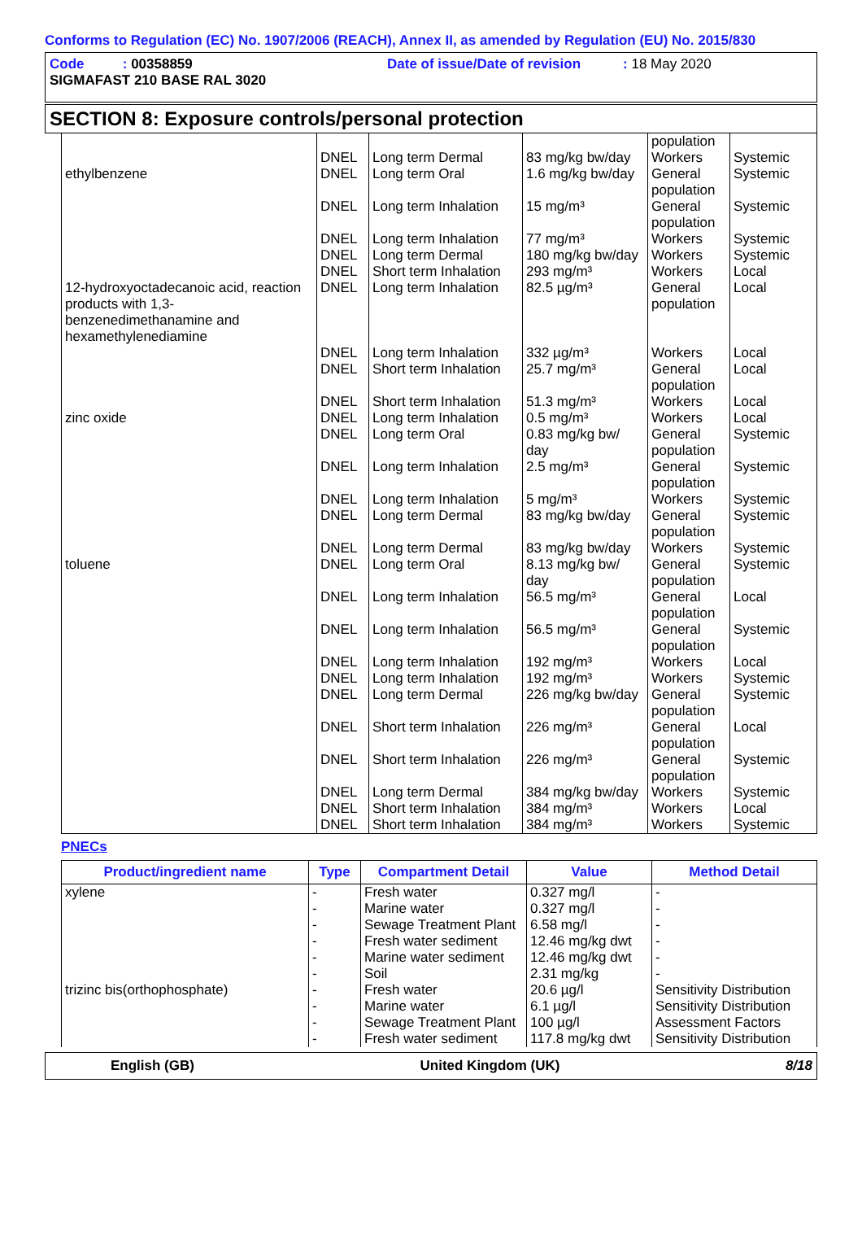Conforms to Regulation (EC) No. 1907/2006 (REACH), Annex II, as amended by Regulation (EU) No. 2015/830
Code : 00358859 Date of issue/Date of revision : 18 May 2020
SIGMAFAST 210 BASE RAL 3020
SECTION 8: Exposure controls/personal protection
| | | | | population | |
| | DNEL | Long term Dermal | 83 mg/kg bw/day | Workers | Systemic |
| ethylbenzene | DNEL | Long term Oral | 1.6 mg/kg bw/day | General population | Systemic |
| | DNEL | Long term Inhalation | 15 mg/m³ | General population | Systemic |
| | DNEL | Long term Inhalation | 77 mg/m³ | Workers | Systemic |
| | DNEL | Long term Dermal | 180 mg/kg bw/day | Workers | Systemic |
| | DNEL | Short term Inhalation | 293 mg/m³ | Workers | Local |
| 12-hydroxyoctadecanoic acid, reaction products with 1,3-benzenedimethanamine and hexamethylenediamine | DNEL | Long term Inhalation | 82.5 µg/m³ | General population | Local |
| | DNEL | Long term Inhalation | 332 µg/m³ | Workers | Local |
| | DNEL | Short term Inhalation | 25.7 mg/m³ | General population | Local |
| | DNEL | Short term Inhalation | 51.3 mg/m³ | Workers | Local |
| zinc oxide | DNEL | Long term Inhalation | 0.5 mg/m³ | Workers | Local |
| | DNEL | Long term Oral | 0.83 mg/kg bw/ day | General population | Systemic |
| | DNEL | Long term Inhalation | 2.5 mg/m³ | General population | Systemic |
| | DNEL | Long term Inhalation | 5 mg/m³ | Workers | Systemic |
| | DNEL | Long term Dermal | 83 mg/kg bw/day | General population | Systemic |
| | DNEL | Long term Dermal | 83 mg/kg bw/day | Workers | Systemic |
| toluene | DNEL | Long term Oral | 8.13 mg/kg bw/ day | General population | Systemic |
| | DNEL | Long term Inhalation | 56.5 mg/m³ | General population | Local |
| | DNEL | Long term Inhalation | 56.5 mg/m³ | General population | Systemic |
| | DNEL | Long term Inhalation | 192 mg/m³ | Workers | Local |
| | DNEL | Long term Inhalation | 192 mg/m³ | Workers | Systemic |
| | DNEL | Long term Dermal | 226 mg/kg bw/day | General population | Systemic |
| | DNEL | Short term Inhalation | 226 mg/m³ | General population | Local |
| | DNEL | Short term Inhalation | 226 mg/m³ | General population | Systemic |
| | DNEL | Long term Dermal | 384 mg/kg bw/day | Workers | Systemic |
| | DNEL | Short term Inhalation | 384 mg/m³ | Workers | Local |
| | DNEL | Short term Inhalation | 384 mg/m³ | Workers | Systemic |
PNECs
| Product/ingredient name | Type | Compartment Detail | Value | Method Detail |
| --- | --- | --- | --- | --- |
| xylene | - | Fresh water | 0.327 mg/l | - |
| | - | Marine water | 0.327 mg/l | - |
| | - | Sewage Treatment Plant | 6.58 mg/l | - |
| | - | Fresh water sediment | 12.46 mg/kg dwt | - |
| | - | Marine water sediment | 12.46 mg/kg dwt | - |
| | - | Soil | 2.31 mg/kg | - |
| trizinc bis(orthophosphate) | - | Fresh water | 20.6 µg/l | Sensitivity Distribution |
| | - | Marine water | 6.1 µg/l | Sensitivity Distribution |
| | - | Sewage Treatment Plant | 100 µg/l | Assessment Factors |
| | - | Fresh water sediment | 117.8 mg/kg dwt | Sensitivity Distribution |
English (GB) United Kingdom (UK) 8/18